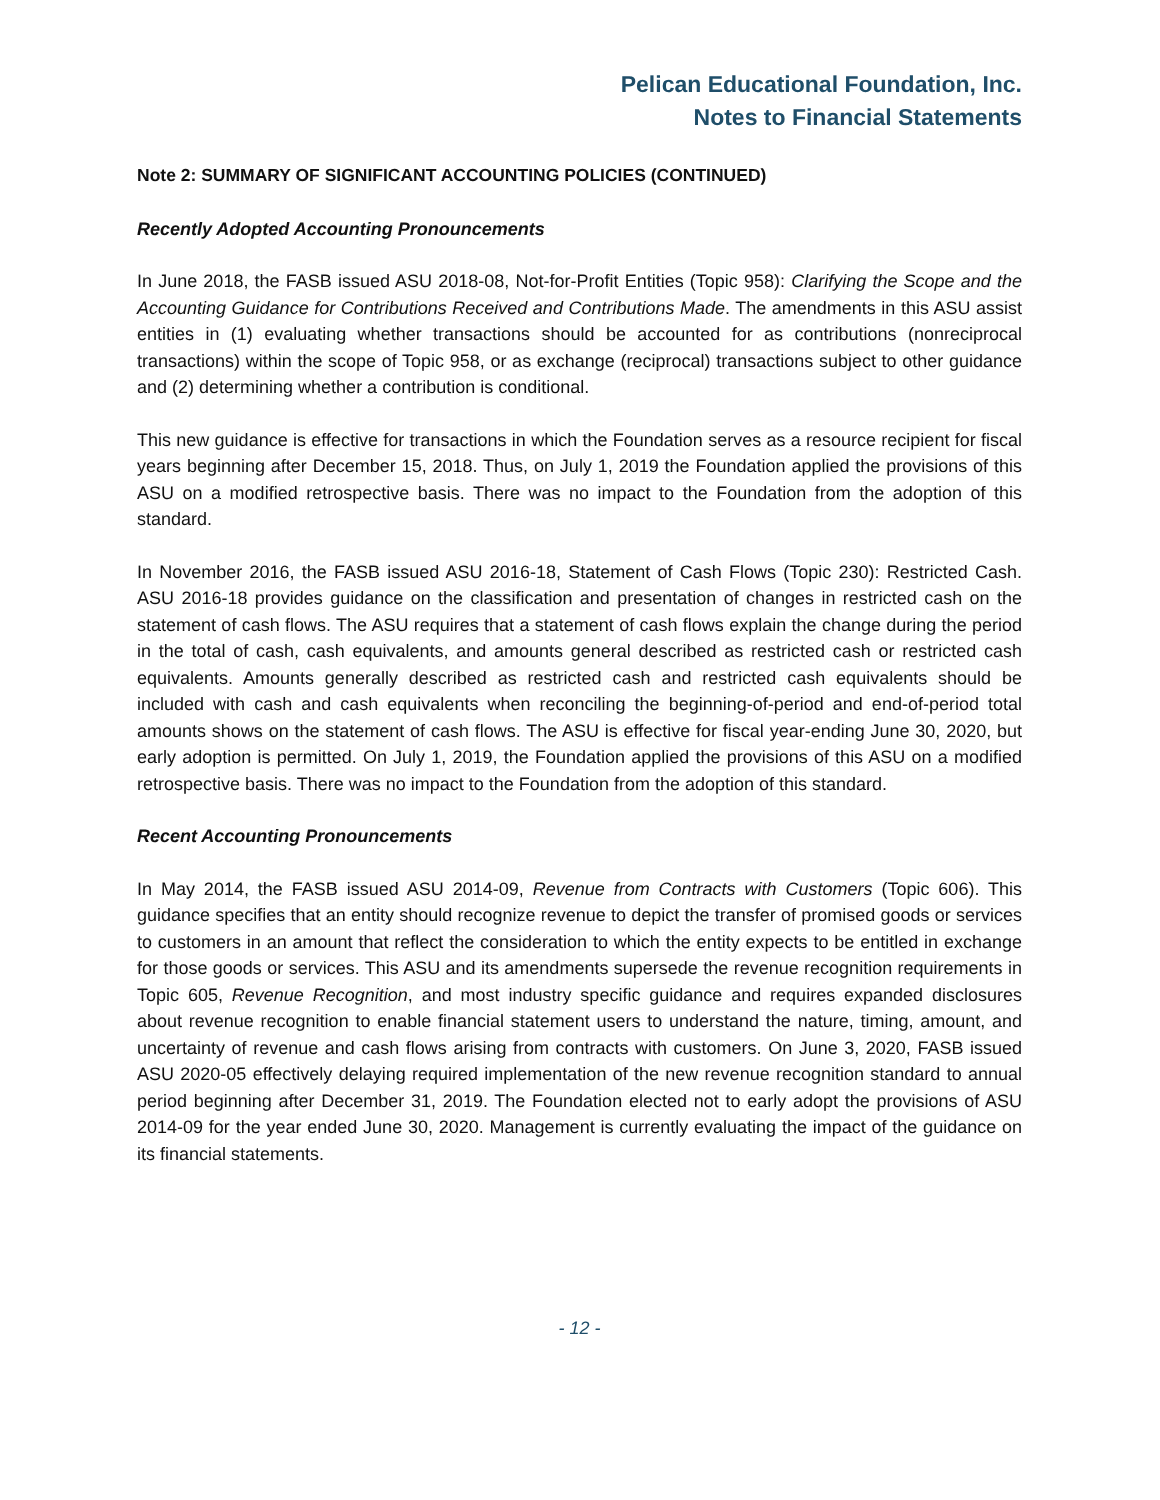Pelican Educational Foundation, Inc.
Notes to Financial Statements
Note 2: SUMMARY OF SIGNIFICANT ACCOUNTING POLICIES (CONTINUED)
Recently Adopted Accounting Pronouncements
In June 2018, the FASB issued ASU 2018-08, Not-for-Profit Entities (Topic 958): Clarifying the Scope and the Accounting Guidance for Contributions Received and Contributions Made. The amendments in this ASU assist entities in (1) evaluating whether transactions should be accounted for as contributions (nonreciprocal transactions) within the scope of Topic 958, or as exchange (reciprocal) transactions subject to other guidance and (2) determining whether a contribution is conditional.
This new guidance is effective for transactions in which the Foundation serves as a resource recipient for fiscal years beginning after December 15, 2018. Thus, on July 1, 2019 the Foundation applied the provisions of this ASU on a modified retrospective basis. There was no impact to the Foundation from the adoption of this standard.
In November 2016, the FASB issued ASU 2016-18, Statement of Cash Flows (Topic 230): Restricted Cash. ASU 2016-18 provides guidance on the classification and presentation of changes in restricted cash on the statement of cash flows. The ASU requires that a statement of cash flows explain the change during the period in the total of cash, cash equivalents, and amounts general described as restricted cash or restricted cash equivalents. Amounts generally described as restricted cash and restricted cash equivalents should be included with cash and cash equivalents when reconciling the beginning-of-period and end-of-period total amounts shows on the statement of cash flows. The ASU is effective for fiscal year-ending June 30, 2020, but early adoption is permitted. On July 1, 2019, the Foundation applied the provisions of this ASU on a modified retrospective basis. There was no impact to the Foundation from the adoption of this standard.
Recent Accounting Pronouncements
In May 2014, the FASB issued ASU 2014-09, Revenue from Contracts with Customers (Topic 606). This guidance specifies that an entity should recognize revenue to depict the transfer of promised goods or services to customers in an amount that reflect the consideration to which the entity expects to be entitled in exchange for those goods or services. This ASU and its amendments supersede the revenue recognition requirements in Topic 605, Revenue Recognition, and most industry specific guidance and requires expanded disclosures about revenue recognition to enable financial statement users to understand the nature, timing, amount, and uncertainty of revenue and cash flows arising from contracts with customers. On June 3, 2020, FASB issued ASU 2020-05 effectively delaying required implementation of the new revenue recognition standard to annual period beginning after December 31, 2019. The Foundation elected not to early adopt the provisions of ASU 2014-09 for the year ended June 30, 2020. Management is currently evaluating the impact of the guidance on its financial statements.
- 12 -